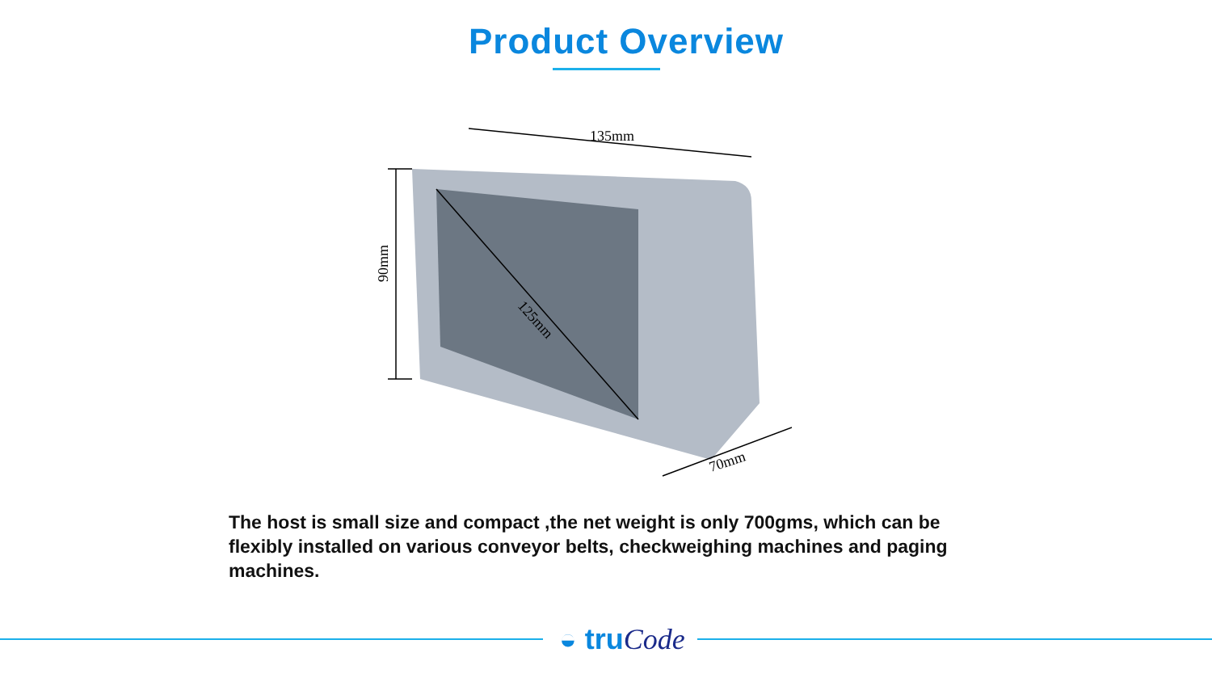Product Overview
135mm
90mm
125mm
70mm
The host is small size and compact ,the net weight is only 700gms, which can be flexibly installed on various conveyor belts, checkweighing machines and paging machines.
◒ truCode